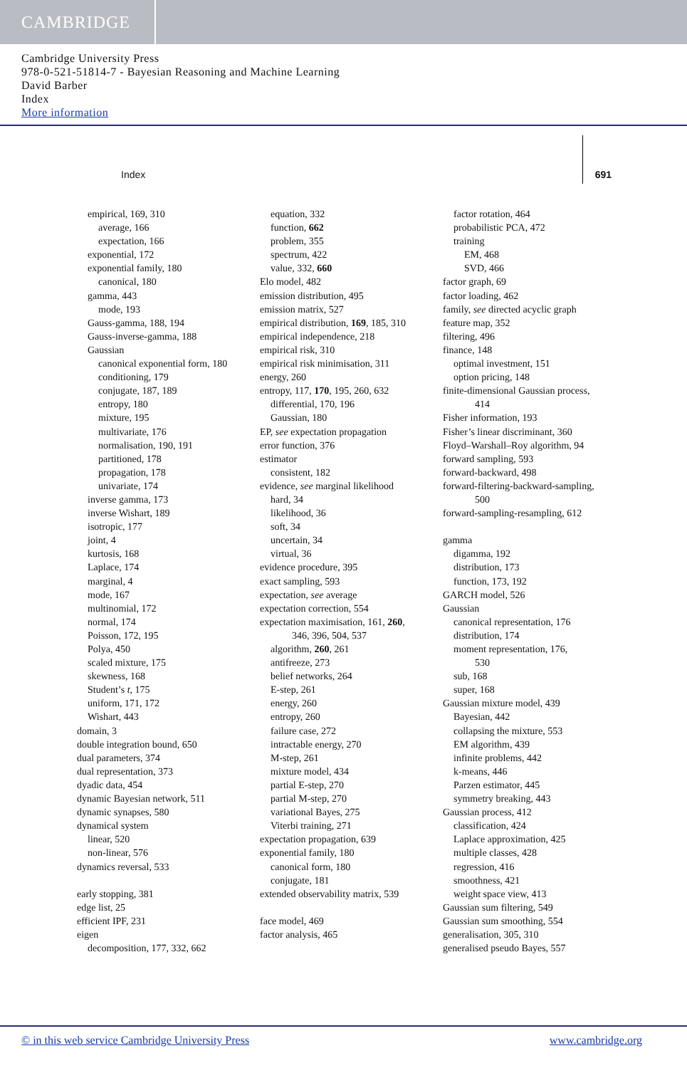CAMBRIDGE
Cambridge University Press
978-0-521-51814-7 - Bayesian Reasoning and Machine Learning
David Barber
Index
More information
Index 691
empirical, 169, 310
average, 166
expectation, 166
exponential, 172
exponential family, 180
canonical, 180
gamma, 443
mode, 193
Gauss-gamma, 188, 194
Gauss-inverse-gamma, 188
Gaussian
canonical exponential form, 180
conditioning, 179
conjugate, 187, 189
entropy, 180
mixture, 195
multivariate, 176
normalisation, 190, 191
partitioned, 178
propagation, 178
univariate, 174
inverse gamma, 173
inverse Wishart, 189
isotropic, 177
joint, 4
kurtosis, 168
Laplace, 174
marginal, 4
mode, 167
multinomial, 172
normal, 174
Poisson, 172, 195
Polya, 450
scaled mixture, 175
skewness, 168
Student’s t, 175
uniform, 171, 172
Wishart, 443
domain, 3
double integration bound, 650
dual parameters, 374
dual representation, 373
dyadic data, 454
dynamic Bayesian network, 511
dynamic synapses, 580
dynamical system
linear, 520
non-linear, 576
dynamics reversal, 533
early stopping, 381
edge list, 25
efficient IPF, 231
eigen
decomposition, 177, 332, 662
equation, 332
function, 662
problem, 355
spectrum, 422
value, 332, 660
Elo model, 482
emission distribution, 495
emission matrix, 527
empirical distribution, 169, 185, 310
empirical independence, 218
empirical risk, 310
empirical risk minimisation, 311
energy, 260
entropy, 117, 170, 195, 260, 632
differential, 170, 196
Gaussian, 180
EP, see expectation propagation
error function, 376
estimator
consistent, 182
evidence, see marginal likelihood
hard, 34
likelihood, 36
soft, 34
uncertain, 34
virtual, 36
evidence procedure, 395
exact sampling, 593
expectation, see average
expectation correction, 554
expectation maximisation, 161, 260,
346, 396, 504, 537
algorithm, 260, 261
antifreeze, 273
belief networks, 264
E-step, 261
energy, 260
entropy, 260
failure case, 272
intractable energy, 270
M-step, 261
mixture model, 434
partial E-step, 270
partial M-step, 270
variational Bayes, 275
Viterbi training, 271
expectation propagation, 639
exponential family, 180
canonical form, 180
conjugate, 181
extended observability matrix, 539
face model, 469
factor analysis, 465
factor rotation, 464
probabilistic PCA, 472
training
EM, 468
SVD, 466
factor graph, 69
factor loading, 462
family, see directed acyclic graph
feature map, 352
filtering, 496
finance, 148
optimal investment, 151
option pricing, 148
finite-dimensional Gaussian process,
414
Fisher information, 193
Fisher’s linear discriminant, 360
Floyd–Warshall–Roy algorithm, 94
forward sampling, 593
forward-backward, 498
forward-filtering-backward-sampling,
500
forward-sampling-resampling, 612
gamma
digamma, 192
distribution, 173
function, 173, 192
GARCH model, 526
Gaussian
canonical representation, 176
distribution, 174
moment representation, 176,
530
sub, 168
super, 168
Gaussian mixture model, 439
Bayesian, 442
collapsing the mixture, 553
EM algorithm, 439
infinite problems, 442
k-means, 446
Parzen estimator, 445
symmetry breaking, 443
Gaussian process, 412
classification, 424
Laplace approximation, 425
multiple classes, 428
regression, 416
smoothness, 421
weight space view, 413
Gaussian sum filtering, 549
Gaussian sum smoothing, 554
generalisation, 305, 310
generalised pseudo Bayes, 557
© in this web service Cambridge University Press www.cambridge.org